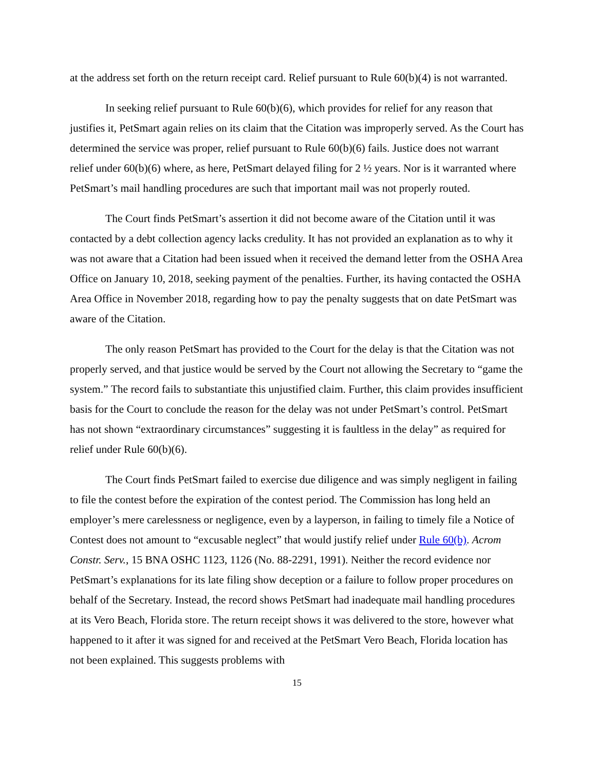at the address set forth on the return receipt card. Relief pursuant to Rule 60(b)(4) is not warranted.
In seeking relief pursuant to Rule 60(b)(6), which provides for relief for any reason that justifies it, PetSmart again relies on its claim that the Citation was improperly served. As the Court has determined the service was proper, relief pursuant to Rule 60(b)(6) fails. Justice does not warrant relief under 60(b)(6) where, as here, PetSmart delayed filing for 2 ½ years. Nor is it warranted where PetSmart’s mail handling procedures are such that important mail was not properly routed.
The Court finds PetSmart’s assertion it did not become aware of the Citation until it was contacted by a debt collection agency lacks credulity. It has not provided an explanation as to why it was not aware that a Citation had been issued when it received the demand letter from the OSHA Area Office on January 10, 2018, seeking payment of the penalties. Further, its having contacted the OSHA Area Office in November 2018, regarding how to pay the penalty suggests that on date PetSmart was aware of the Citation.
The only reason PetSmart has provided to the Court for the delay is that the Citation was not properly served, and that justice would be served by the Court not allowing the Secretary to “game the system.” The record fails to substantiate this unjustified claim. Further, this claim provides insufficient basis for the Court to conclude the reason for the delay was not under PetSmart’s control. PetSmart has not shown “extraordinary circumstances” suggesting it is faultless in the delay” as required for relief under Rule 60(b)(6).
The Court finds PetSmart failed to exercise due diligence and was simply negligent in failing to file the contest before the expiration of the contest period. The Commission has long held an employer’s mere carelessness or negligence, even by a layperson, in failing to timely file a Notice of Contest does not amount to “excusable neglect” that would justify relief under Rule 60(b). Acrom Constr. Serv., 15 BNA OSHC 1123, 1126 (No. 88-2291, 1991). Neither the record evidence nor PetSmart’s explanations for its late filing show deception or a failure to follow proper procedures on behalf of the Secretary. Instead, the record shows PetSmart had inadequate mail handling procedures at its Vero Beach, Florida store. The return receipt shows it was delivered to the store, however what happened to it after it was signed for and received at the PetSmart Vero Beach, Florida location has not been explained. This suggests problems with
15